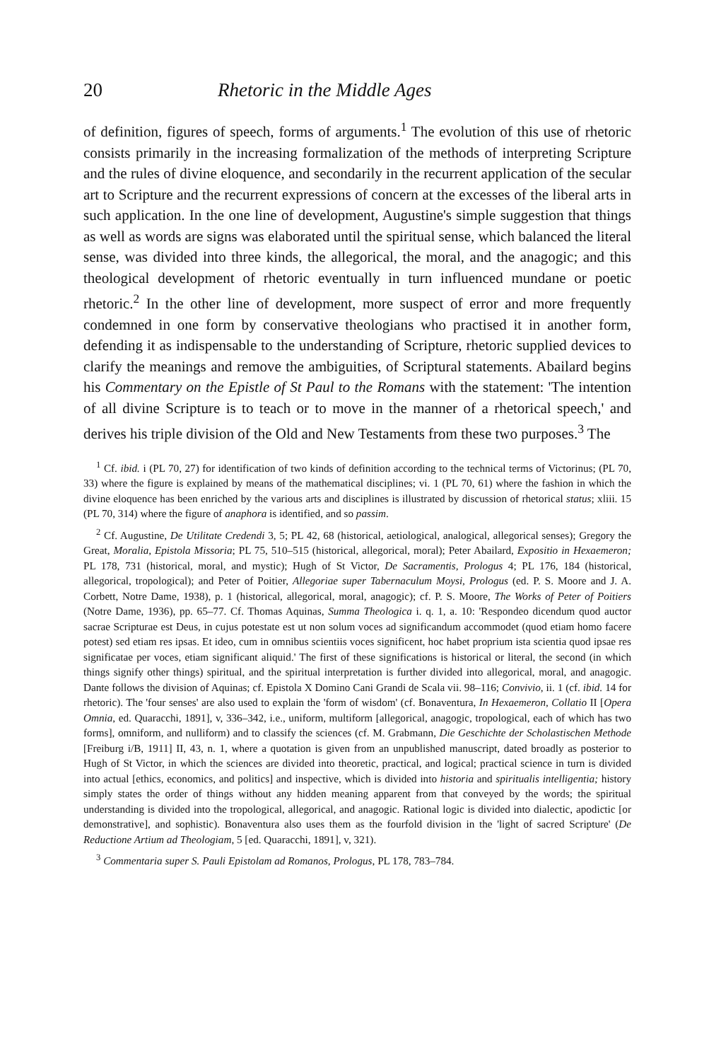20 Rhetoric in the Middle Ages
of definition, figures of speech, forms of arguments.<sup>1</sup> The evolution of this use of rhetoric consists primarily in the increasing formalization of the methods of interpreting Scripture and the rules of divine eloquence, and secondarily in the recurrent application of the secular art to Scripture and the recurrent expressions of concern at the excesses of the liberal arts in such application. In the one line of development, Augustine's simple suggestion that things as well as words are signs was elaborated until the spiritual sense, which balanced the literal sense, was divided into three kinds, the allegorical, the moral, and the anagogic; and this theological development of rhetoric eventually in turn influenced mundane or poetic rhetoric.<sup>2</sup> In the other line of development, more suspect of error and more frequently condemned in one form by conservative theologians who practised it in another form, defending it as indispensable to the understanding of Scripture, rhetoric supplied devices to clarify the meanings and remove the ambiguities, of Scriptural statements. Abailard begins his Commentary on the Epistle of St Paul to the Romans with the statement: 'The intention of all divine Scripture is to teach or to move in the manner of a rhetorical speech,' and derives his triple division of the Old and New Testaments from these two purposes.<sup>3</sup> The
<sup>1</sup> Cf. ibid. i (PL 70, 27) for identification of two kinds of definition according to the technical terms of Victorinus; (PL 70, 33) where the figure is explained by means of the mathematical disciplines; vi. 1 (PL 70, 61) where the fashion in which the divine eloquence has been enriched by the various arts and disciplines is illustrated by discussion of rhetorical status; xliii. 15 (PL 70, 314) where the figure of anaphora is identified, and so passim.
<sup>2</sup> Cf. Augustine, De Utilitate Credendi 3, 5; PL 42, 68 (historical, aetiological, analogical, allegorical senses); Gregory the Great, Moralia, Epistola Missoria; PL 75, 510–515 (historical, allegorical, moral); Peter Abailard, Expositio in Hexaemeron; PL 178, 731 (historical, moral, and mystic); Hugh of St Victor, De Sacramentis, Prologus 4; PL 176, 184 (historical, allegorical, tropological); and Peter of Poitier, Allegoriae super Tabernaculum Moysi, Prologus (ed. P. S. Moore and J. A. Corbett, Notre Dame, 1938), p. 1 (historical, allegorical, moral, anagogic); cf. P. S. Moore, The Works of Peter of Poitiers (Notre Dame, 1936), pp. 65–77. Cf. Thomas Aquinas, Summa Theologica i. q. 1, a. 10: 'Respondeo dicendum quod auctor sacrae Scripturae est Deus, in cujus potestate est ut non solum voces ad significandum accommodet (quod etiam homo facere potest) sed etiam res ipsas. Et ideo, cum in omnibus scientiis voces significent, hoc habet proprium ista scientia quod ipsae res significatae per voces, etiam significant aliquid.' The first of these significations is historical or literal, the second (in which things signify other things) spiritual, and the spiritual interpretation is further divided into allegorical, moral, and anagogic. Dante follows the division of Aquinas; cf. Epistola X Domino Cani Grandi de Scala vii. 98–116; Convivio, ii. 1 (cf. ibid. 14 for rhetoric). The 'four senses' are also used to explain the 'form of wisdom' (cf. Bonaventura, In Hexaemeron, Collatio II [Opera Omnia, ed. Quaracchi, 1891], v, 336–342, i.e., uniform, multiform [allegorical, anagogic, tropological, each of which has two forms], omniform, and nulliform) and to classify the sciences (cf. M. Grabmann, Die Geschichte der Scholastischen Methode [Freiburg i/B, 1911] II, 43, n. 1, where a quotation is given from an unpublished manuscript, dated broadly as posterior to Hugh of St Victor, in which the sciences are divided into theoretic, practical, and logical; practical science in turn is divided into actual [ethics, economics, and politics] and inspective, which is divided into historia and spiritualis intelligentia; history simply states the order of things without any hidden meaning apparent from that conveyed by the words; the spiritual understanding is divided into the tropological, allegorical, and anagogic. Rational logic is divided into dialectic, apodictic [or demonstrative], and sophistic). Bonaventura also uses them as the fourfold division in the 'light of sacred Scripture' (De Reductione Artium ad Theologiam, 5 [ed. Quaracchi, 1891], v, 321).
<sup>3</sup> Commentaria super S. Pauli Epistolam ad Romanos, Prologus, PL 178, 783–784.